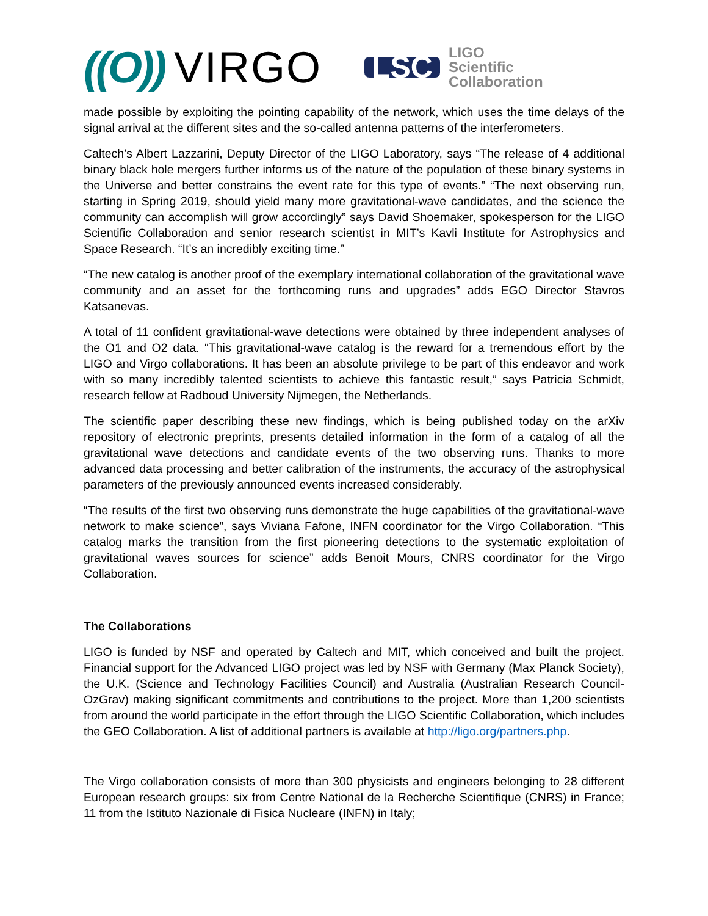((O)) VIRGO
LSC
LIGO
Scientific
Collaboration
made possible by exploiting the pointing capability of the network, which uses the time delays of the signal arrival at the different sites and the so-called antenna patterns of the interferometers.
Caltech’s Albert Lazzarini, Deputy Director of the LIGO Laboratory, says “The release of 4 additional binary black hole mergers further informs us of the nature of the population of these binary systems in the Universe and better constrains the event rate for this type of events.” “The next observing run, starting in Spring 2019, should yield many more gravitational-wave candidates, and the science the community can accomplish will grow accordingly” says David Shoemaker, spokesperson for the LIGO Scientific Collaboration and senior research scientist in MIT’s Kavli Institute for Astrophysics and Space Research. “It’s an incredibly exciting time.”
“The new catalog is another proof of the exemplary international collaboration of the gravitational wave community and an asset for the forthcoming runs and upgrades” adds EGO Director Stavros Katsanevas.
A total of 11 confident gravitational-wave detections were obtained by three independent analyses of the O1 and O2 data. “This gravitational-wave catalog is the reward for a tremendous effort by the LIGO and Virgo collaborations. It has been an absolute privilege to be part of this endeavor and work with so many incredibly talented scientists to achieve this fantastic result,” says Patricia Schmidt, research fellow at Radboud University Nijmegen, the Netherlands.
The scientific paper describing these new findings, which is being published today on the arXiv repository of electronic preprints, presents detailed information in the form of a catalog of all the gravitational wave detections and candidate events of the two observing runs. Thanks to more advanced data processing and better calibration of the instruments, the accuracy of the astrophysical parameters of the previously announced events increased considerably.
“The results of the first two observing runs demonstrate the huge capabilities of the gravitational-wave network to make science”, says Viviana Fafone, INFN coordinator for the Virgo Collaboration. “This catalog marks the transition from the first pioneering detections to the systematic exploitation of gravitational waves sources for science” adds Benoit Mours, CNRS coordinator for the Virgo Collaboration.
The Collaborations
LIGO is funded by NSF and operated by Caltech and MIT, which conceived and built the project. Financial support for the Advanced LIGO project was led by NSF with Germany (Max Planck Society), the U.K. (Science and Technology Facilities Council) and Australia (Australian Research Council-OzGrav) making significant commitments and contributions to the project. More than 1,200 scientists from around the world participate in the effort through the LIGO Scientific Collaboration, which includes the GEO Collaboration. A list of additional partners is available at http://ligo.org/partners.php.
The Virgo collaboration consists of more than 300 physicists and engineers belonging to 28 different European research groups: six from Centre National de la Recherche Scientifique (CNRS) in France; 11 from the Istituto Nazionale di Fisica Nucleare (INFN) in Italy;